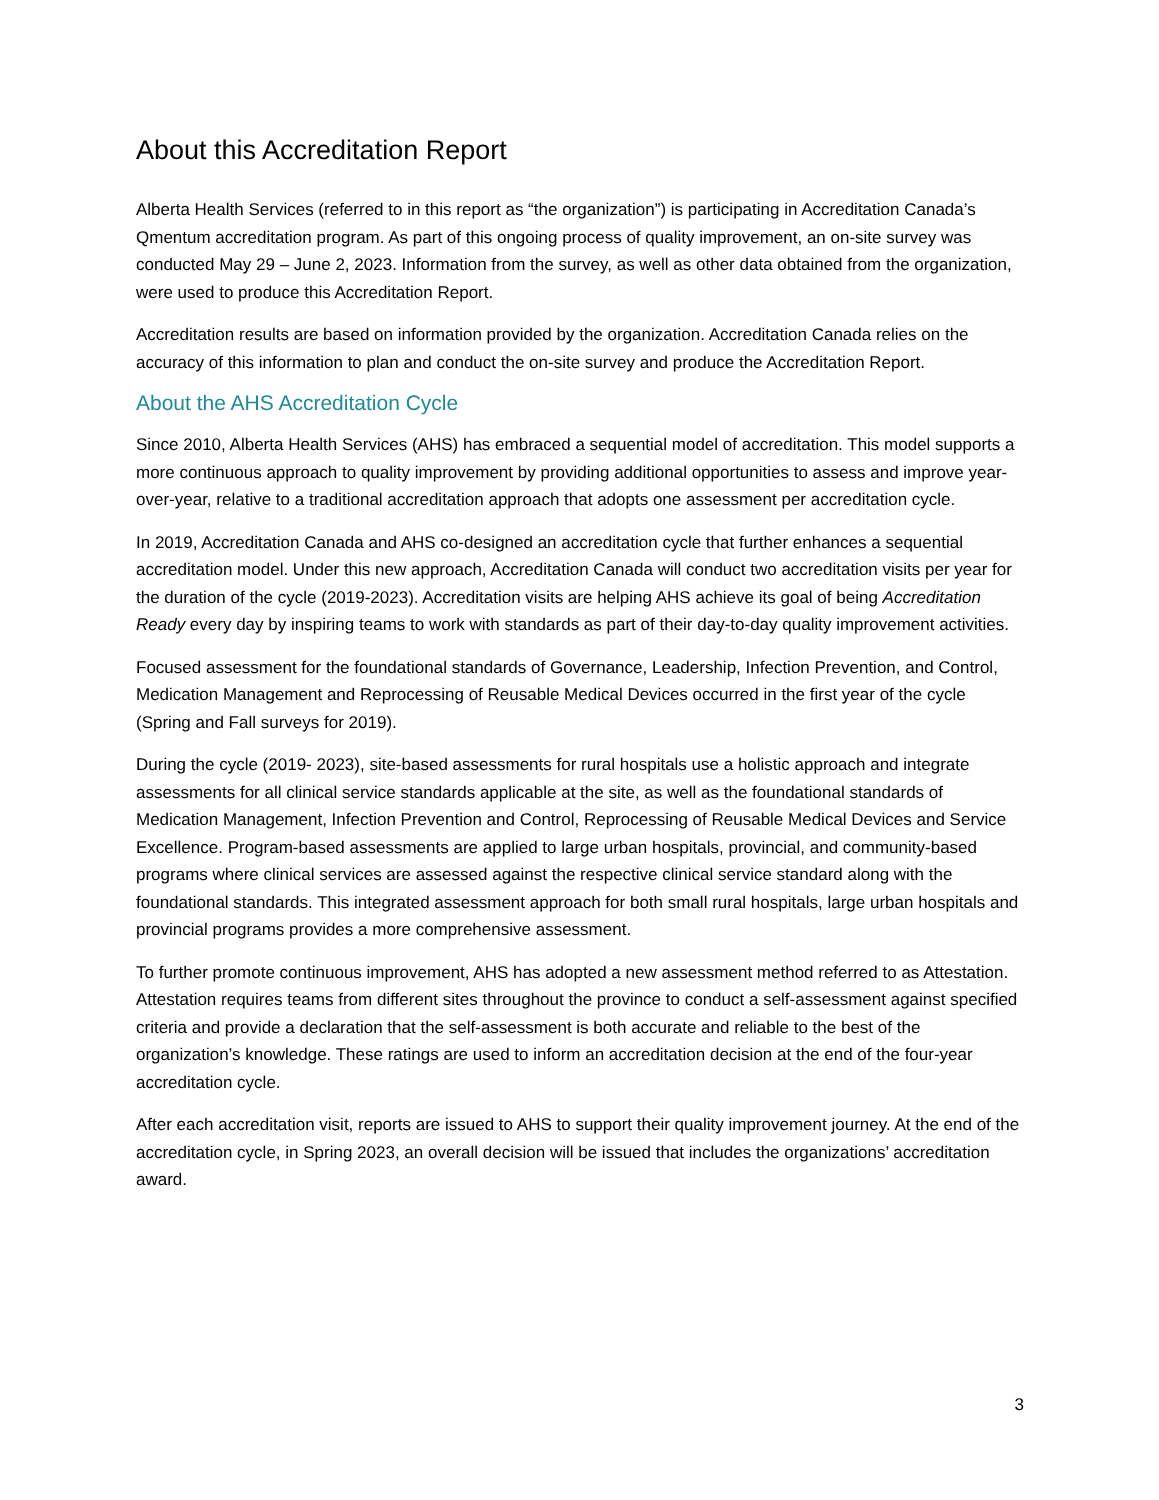About this Accreditation Report
Alberta Health Services (referred to in this report as “the organization”) is participating in Accreditation Canada’s Qmentum accreditation program. As part of this ongoing process of quality improvement, an on-site survey was conducted May 29 – June 2, 2023. Information from the survey, as well as other data obtained from the organization, were used to produce this Accreditation Report.
Accreditation results are based on information provided by the organization. Accreditation Canada relies on the accuracy of this information to plan and conduct the on-site survey and produce the Accreditation Report.
About the AHS Accreditation Cycle
Since 2010, Alberta Health Services (AHS) has embraced a sequential model of accreditation. This model supports a more continuous approach to quality improvement by providing additional opportunities to assess and improve year-over-year, relative to a traditional accreditation approach that adopts one assessment per accreditation cycle.
In 2019, Accreditation Canada and AHS co-designed an accreditation cycle that further enhances a sequential accreditation model. Under this new approach, Accreditation Canada will conduct two accreditation visits per year for the duration of the cycle (2019-2023). Accreditation visits are helping AHS achieve its goal of being Accreditation Ready every day by inspiring teams to work with standards as part of their day-to-day quality improvement activities.
Focused assessment for the foundational standards of Governance, Leadership, Infection Prevention, and Control, Medication Management and Reprocessing of Reusable Medical Devices occurred in the first year of the cycle (Spring and Fall surveys for 2019).
During the cycle (2019- 2023), site-based assessments for rural hospitals use a holistic approach and integrate assessments for all clinical service standards applicable at the site, as well as the foundational standards of Medication Management, Infection Prevention and Control, Reprocessing of Reusable Medical Devices and Service Excellence. Program-based assessments are applied to large urban hospitals, provincial, and community-based programs where clinical services are assessed against the respective clinical service standard along with the foundational standards. This integrated assessment approach for both small rural hospitals, large urban hospitals and provincial programs provides a more comprehensive assessment.
To further promote continuous improvement, AHS has adopted a new assessment method referred to as Attestation. Attestation requires teams from different sites throughout the province to conduct a self-assessment against specified criteria and provide a declaration that the self-assessment is both accurate and reliable to the best of the organization’s knowledge. These ratings are used to inform an accreditation decision at the end of the four-year accreditation cycle.
After each accreditation visit, reports are issued to AHS to support their quality improvement journey. At the end of the accreditation cycle, in Spring 2023, an overall decision will be issued that includes the organizations’ accreditation award.
3